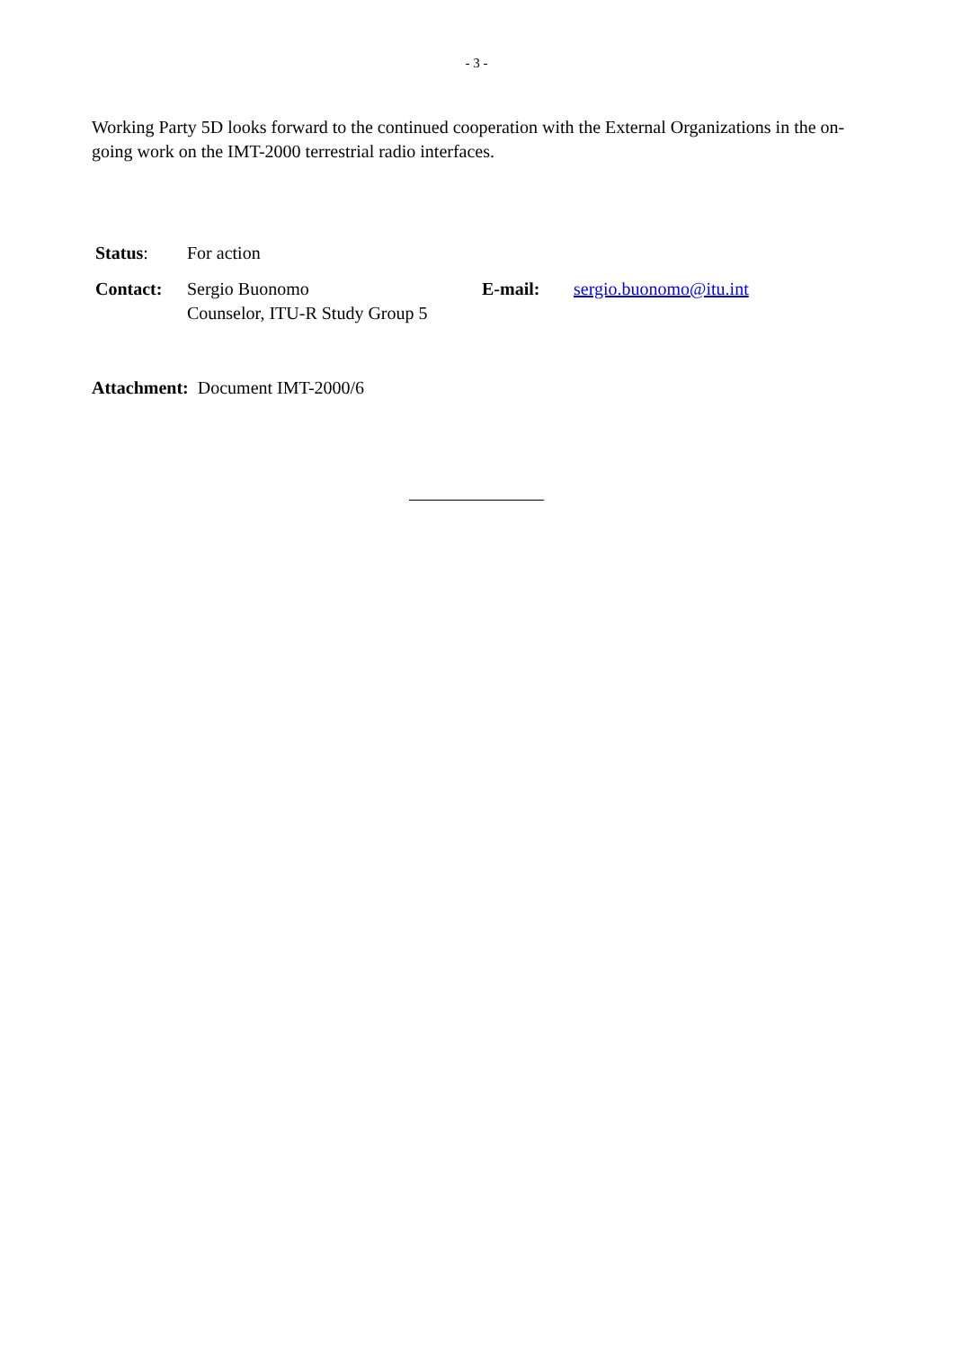- 3 -
Working Party 5D looks forward to the continued cooperation with the External Organizations in the on-going work on the IMT-2000 terrestrial radio interfaces.
| Status : | For action | | |
| Contact: | Sergio Buonomo Counselor, ITU-R Study Group 5 | E-mail: | sergio.buonomo@itu.int |
Attachment: Document IMT-2000/6